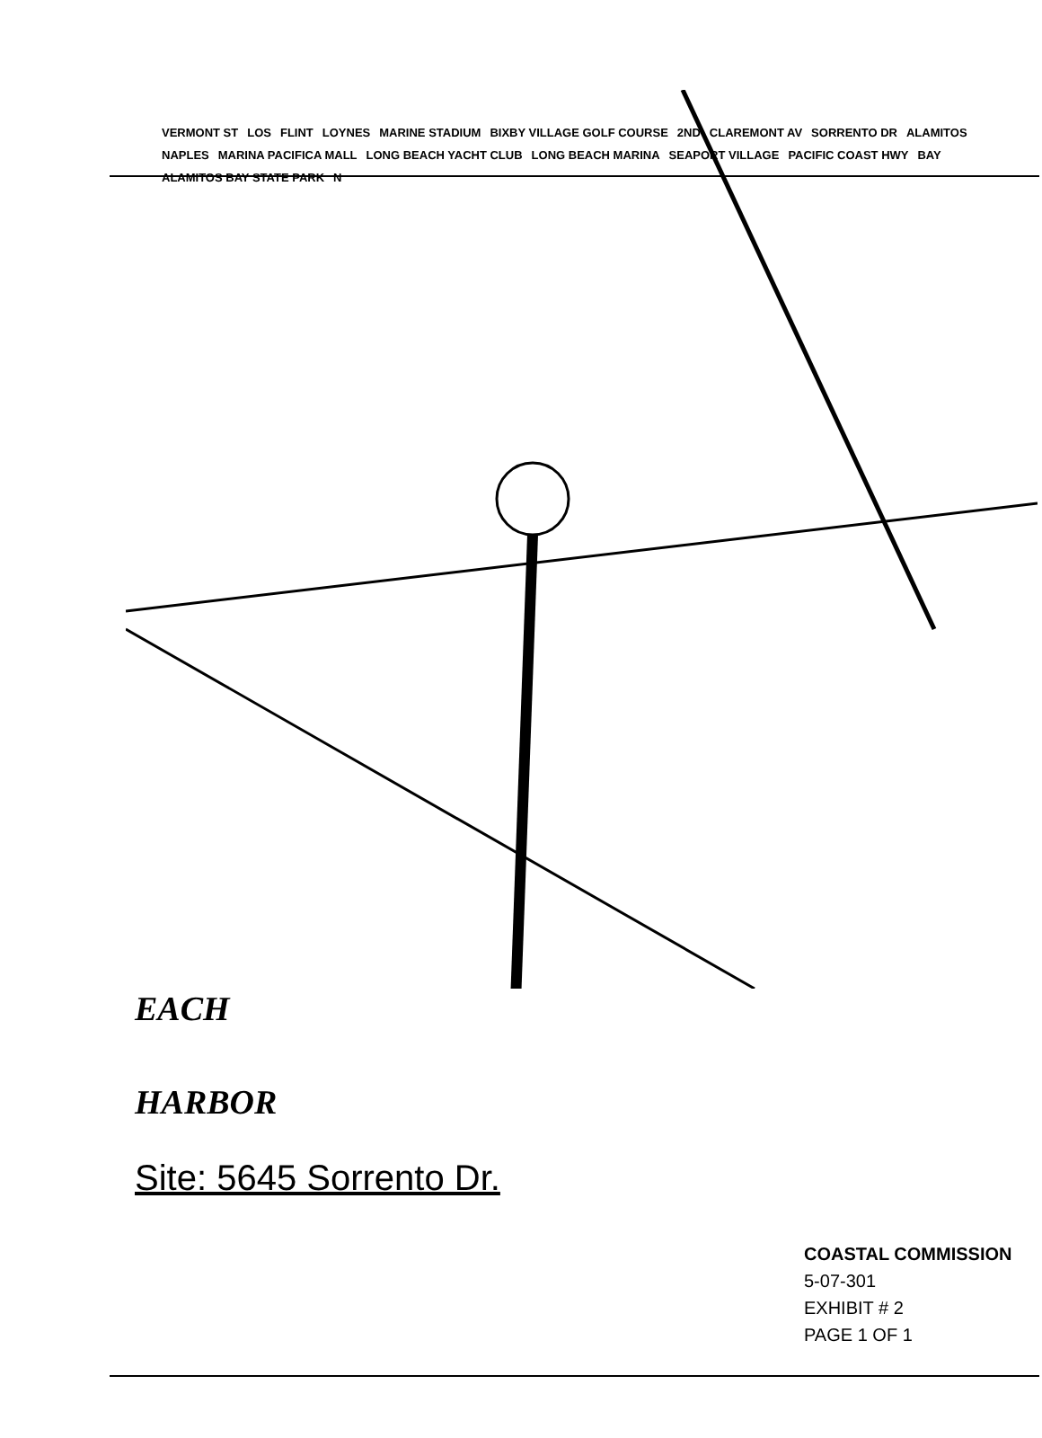VERMONT ST LOS FLINT LOYNES MARINE STADIUM BIXBY VILLAGE GOLF COURSE 2ND CLAREMONT AV SORRENTO DR ALAMITOS NAPLES MARINA PACIFICA MALL LONG BEACH YACHT CLUB LONG BEACH MARINA SEAPORT VILLAGE PACIFIC COAST HWY BAY ALAMITOS BAY STATE PARK N
EACH
HARBOR
Site: 5645 Sorrento Dr.
COASTAL COMMISSION
5-07-301
EXHIBIT # 2
PAGE 1 OF 1